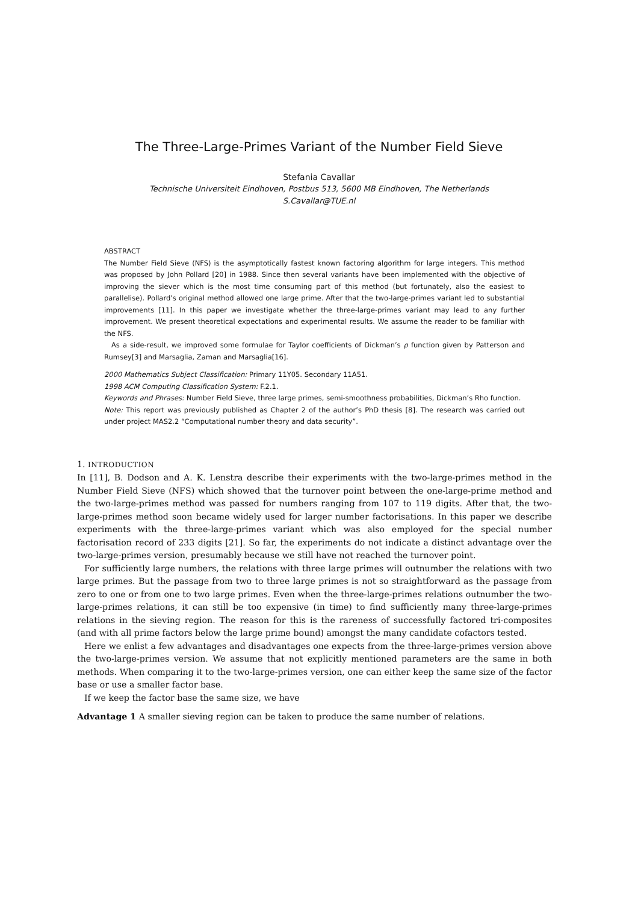The Three-Large-Primes Variant of the Number Field Sieve
Stefania Cavallar
Technische Universiteit Eindhoven, Postbus 513, 5600 MB Eindhoven, The Netherlands
S.Cavallar@TUE.nl
ABSTRACT
The Number Field Sieve (NFS) is the asymptotically fastest known factoring algorithm for large integers. This method was proposed by John Pollard [20] in 1988. Since then several variants have been implemented with the objective of improving the siever which is the most time consuming part of this method (but fortunately, also the easiest to parallelise). Pollard’s original method allowed one large prime. After that the two-large-primes variant led to substantial improvements [11]. In this paper we investigate whether the three-large-primes variant may lead to any further improvement. We present theoretical expectations and experimental results. We assume the reader to be familiar with the NFS.
As a side-result, we improved some formulae for Taylor coefficients of Dickman’s ρ function given by Patterson and Rumsey[3] and Marsaglia, Zaman and Marsaglia[16].
2000 Mathematics Subject Classification: Primary 11Y05. Secondary 11A51.
1998 ACM Computing Classification System: F.2.1.
Keywords and Phrases: Number Field Sieve, three large primes, semi-smoothness probabilities, Dickman’s Rho function.
Note: This report was previously published as Chapter 2 of the author’s PhD thesis [8]. The research was carried out under project MAS2.2 “Computational number theory and data security”.
1. INTRODUCTION
In [11], B. Dodson and A. K. Lenstra describe their experiments with the two-large-primes method in the Number Field Sieve (NFS) which showed that the turnover point between the one-large-prime method and the two-large-primes method was passed for numbers ranging from 107 to 119 digits. After that, the two-large-primes method soon became widely used for larger number factorisations. In this paper we describe experiments with the three-large-primes variant which was also employed for the special number factorisation record of 233 digits [21]. So far, the experiments do not indicate a distinct advantage over the two-large-primes version, presumably because we still have not reached the turnover point.
For sufficiently large numbers, the relations with three large primes will outnumber the relations with two large primes. But the passage from two to three large primes is not so straightforward as the passage from zero to one or from one to two large primes. Even when the three-large-primes relations outnumber the two-large-primes relations, it can still be too expensive (in time) to find sufficiently many three-large-primes relations in the sieving region. The reason for this is the rareness of successfully factored tri-composites (and with all prime factors below the large prime bound) amongst the many candidate cofactors tested.
Here we enlist a few advantages and disadvantages one expects from the three-large-primes version above the two-large-primes version. We assume that not explicitly mentioned parameters are the same in both methods. When comparing it to the two-large-primes version, one can either keep the same size of the factor base or use a smaller factor base.
If we keep the factor base the same size, we have
Advantage 1 A smaller sieving region can be taken to produce the same number of relations.